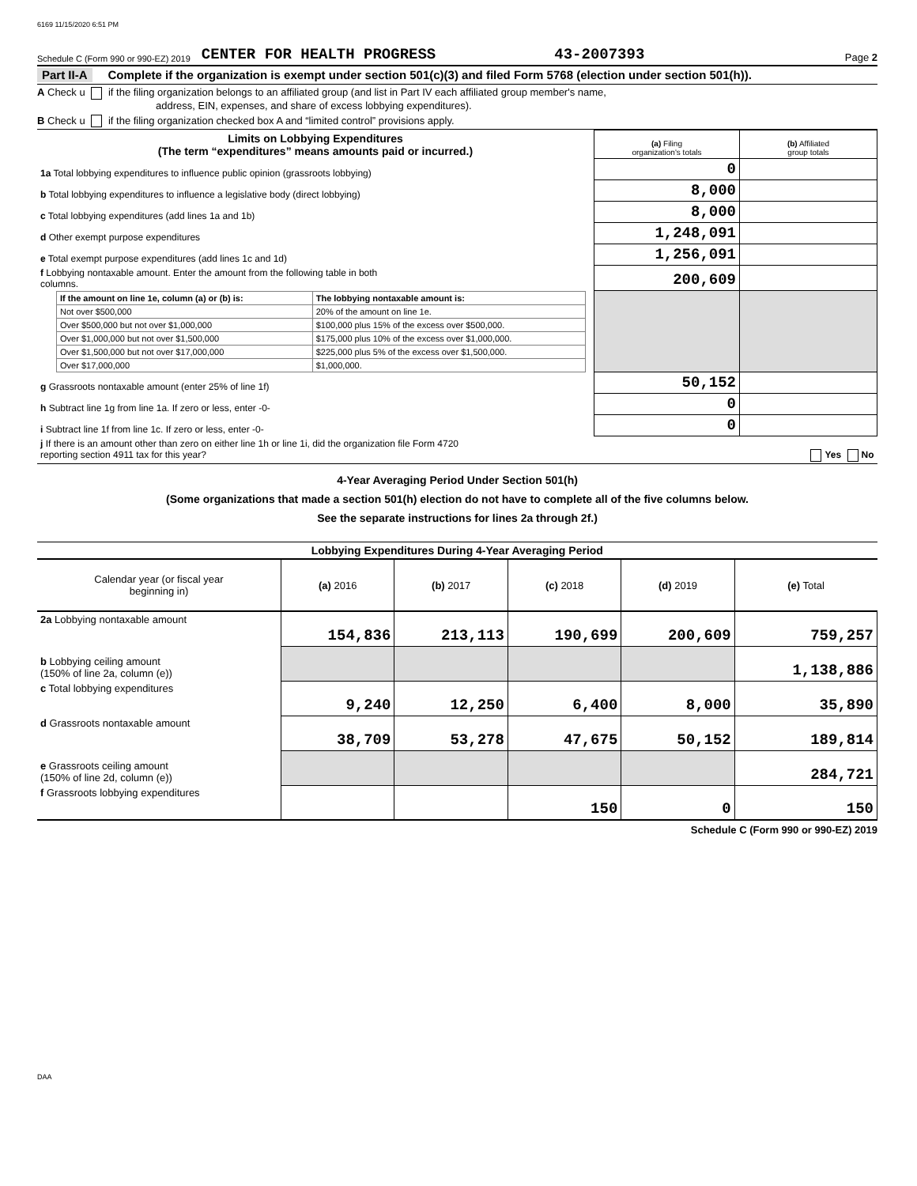6169 11/15/2020 6:51 PM
Schedule C (Form 990 or 990-EZ) 2019 CENTER FOR HEALTH PROGRESS 43-2007393 Page 2
Part II-A Complete if the organization is exempt under section 501(c)(3) and filed Form 5768 (election under section 501(h)).
A Check u if the filing organization belongs to an affiliated group (and list in Part IV each affiliated group member's name,
address, EIN, expenses, and share of excess lobbying expenditures).
B Check u if the filing organization checked box A and “limited control” provisions apply.
| Limits on Lobbying Expenditures (The term “expenditures” means amounts paid or incurred.) | (a) Filing organization's totals | (b) Affiliated group totals |
| --- | --- | --- |
| 1a Total lobbying expenditures to influence public opinion (grassroots lobbying) | 0 | |
| b Total lobbying expenditures to influence a legislative body (direct lobbying) | 8,000 | |
| c Total lobbying expenditures (add lines 1a and 1b) | 8,000 | |
| d Other exempt purpose expenditures | 1,248,091 | |
| e Total exempt purpose expenditures (add lines 1c and 1d) | 1,256,091 | |
| f Lobbying nontaxable amount. Enter the amount from the following table in both columns. | 200,609 | |
| / If the amount on line 1e, column (a) or (b) is: / The lobbying nontaxable amount is: / / --- / --- / / Not over $500,000 / 20% of the amount on line 1e. / / Over $500,000 but not over $1,000,000 / $100,000 plus 15% of the excess over $500,000. / / Over $1,000,000 but not over $1,500,000 / $175,000 plus 10% of the excess over $1,000,000. / / Over $1,500,000 but not over $17,000,000 / $225,000 plus 5% of the excess over $1,500,000. / / Over $17,000,000 / $1,000,000. / | | |
| g Grassroots nontaxable amount (enter 25% of line 1f) | 50,152 | |
| h Subtract line 1g from line 1a. If zero or less, enter -0- | 0 | |
| i Subtract line 1f from line 1c. If zero or less, enter -0- | 0 | |
| j If there is an amount other than zero on either line 1h or line 1i, did the organization file Form 4720 reporting section 4911 tax for this year? Yes No | | |
4-Year Averaging Period Under Section 501(h)
(Some organizations that made a section 501(h) election do not have to complete all of the five columns below.
See the separate instructions for lines 2a through 2f.)
| Lobbying Expenditures During 4-Year Averaging Period | | | | | |
| --- | --- | --- | --- | --- | --- |
| Calendar year (or fiscal year beginning in) | (a) 2016 | (b) 2017 | (c) 2018 | (d) 2019 | (e) Total |
| 2a Lobbying nontaxable amount | 154,836 | 213,113 | 190,699 | 200,609 | 759,257 |
| b Lobbying ceiling amount (150% of line 2a, column (e)) | | | | | 1,138,886 |
| c Total lobbying expenditures | 9,240 | 12,250 | 6,400 | 8,000 | 35,890 |
| d Grassroots nontaxable amount | 38,709 | 53,278 | 47,675 | 50,152 | 189,814 |
| e Grassroots ceiling amount (150% of line 2d, column (e)) | | | | | 284,721 |
| f Grassroots lobbying expenditures | | | 150 | 0 | 150 |
Schedule C (Form 990 or 990-EZ) 2019
DAA